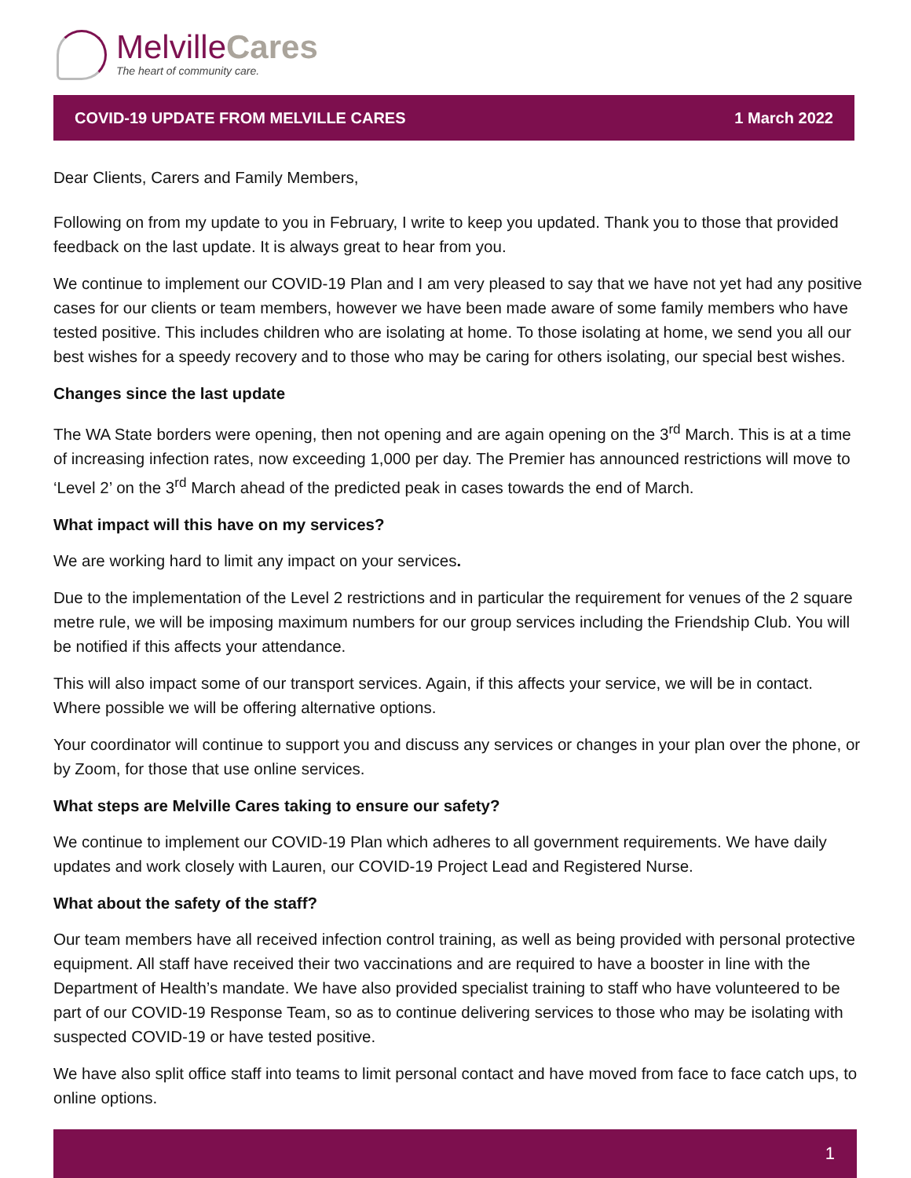Melville Cares
The heart of community care.
COVID-19 UPDATE FROM MELVILLE CARES 1 March 2022
Dear Clients, Carers and Family Members,
Following on from my update to you in February, I write to keep you updated. Thank you to those that provided feedback on the last update. It is always great to hear from you.
We continue to implement our COVID-19 Plan and I am very pleased to say that we have not yet had any positive cases for our clients or team members, however we have been made aware of some family members who have tested positive. This includes children who are isolating at home. To those isolating at home, we send you all our best wishes for a speedy recovery and to those who may be caring for others isolating, our special best wishes.
Changes since the last update
The WA State borders were opening, then not opening and are again opening on the 3<sup>rd</sup> March. This is at a time of increasing infection rates, now exceeding 1,000 per day. The Premier has announced restrictions will move to ‘Level 2’ on the 3<sup>rd</sup> March ahead of the predicted peak in cases towards the end of March.
What impact will this have on my services?
We are working hard to limit any impact on your services.
Due to the implementation of the Level 2 restrictions and in particular the requirement for venues of the 2 square metre rule, we will be imposing maximum numbers for our group services including the Friendship Club. You will be notified if this affects your attendance.
This will also impact some of our transport services. Again, if this affects your service, we will be in contact. Where possible we will be offering alternative options.
Your coordinator will continue to support you and discuss any services or changes in your plan over the phone, or by Zoom, for those that use online services.
What steps are Melville Cares taking to ensure our safety?
We continue to implement our COVID-19 Plan which adheres to all government requirements. We have daily updates and work closely with Lauren, our COVID-19 Project Lead and Registered Nurse.
What about the safety of the staff?
Our team members have all received infection control training, as well as being provided with personal protective equipment. All staff have received their two vaccinations and are required to have a booster in line with the Department of Health’s mandate. We have also provided specialist training to staff who have volunteered to be part of our COVID-19 Response Team, so as to continue delivering services to those who may be isolating with suspected COVID-19 or have tested positive.
We have also split office staff into teams to limit personal contact and have moved from face to face catch ups, to online options.
1